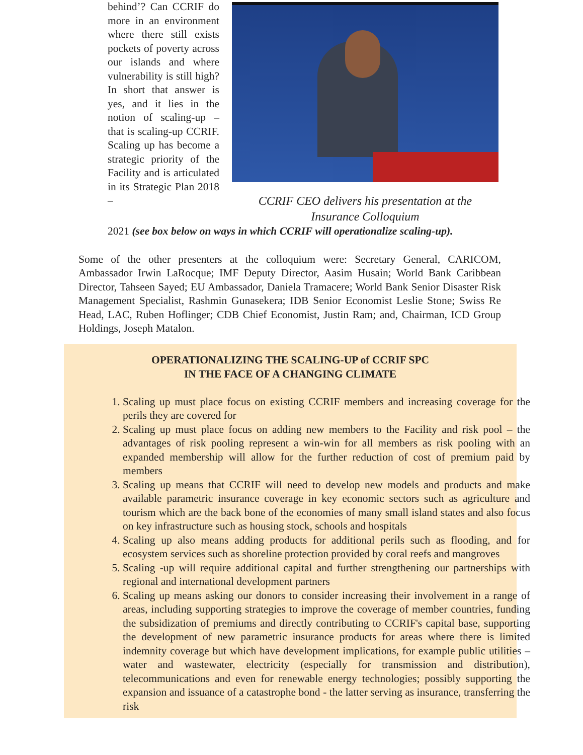behind’? Can CCRIF do more in an environment where there still exists pockets of poverty across our islands and where vulnerability is still high? In short that answer is yes, and it lies in the notion of scaling-up – that is scaling-up CCRIF. Scaling up has become a strategic priority of the Facility and is articulated in its Strategic Plan 2018 –
CCRIF CEO delivers his presentation at the
Insurance Colloquium
2021 (see box below on ways in which CCRIF will operationalize scaling-up).
Some of the other presenters at the colloquium were: Secretary General, CARICOM, Ambassador Irwin LaRocque; IMF Deputy Director, Aasim Husain; World Bank Caribbean Director, Tahseen Sayed; EU Ambassador, Daniela Tramacere; World Bank Senior Disaster Risk Management Specialist, Rashmin Gunasekera; IDB Senior Economist Leslie Stone; Swiss Re Head, LAC, Ruben Hoflinger; CDB Chief Economist, Justin Ram; and, Chairman, ICD Group Holdings, Joseph Matalon.
OPERATIONALIZING THE SCALING-UP of CCRIF SPC
IN THE FACE OF A CHANGING CLIMATE
1. Scaling up must place focus on existing CCRIF members and increasing coverage for the perils they are covered for
2. Scaling up must place focus on adding new members to the Facility and risk pool – the advantages of risk pooling represent a win-win for all members as risk pooling with an expanded membership will allow for the further reduction of cost of premium paid by members
3. Scaling up means that CCRIF will need to develop new models and products and make available parametric insurance coverage in key economic sectors such as agriculture and tourism which are the back bone of the economies of many small island states and also focus on key infrastructure such as housing stock, schools and hospitals
4. Scaling up also means adding products for additional perils such as flooding, and for ecosystem services such as shoreline protection provided by coral reefs and mangroves
5. Scaling -up will require additional capital and further strengthening our partnerships with regional and international development partners
6. Scaling up means asking our donors to consider increasing their involvement in a range of areas, including supporting strategies to improve the coverage of member countries, funding the subsidization of premiums and directly contributing to CCRIF's capital base, supporting the development of new parametric insurance products for areas where there is limited indemnity coverage but which have development implications, for example public utilities – water and wastewater, electricity (especially for transmission and distribution), telecommunications and even for renewable energy technologies; possibly supporting the expansion and issuance of a catastrophe bond - the latter serving as insurance, transferring the risk